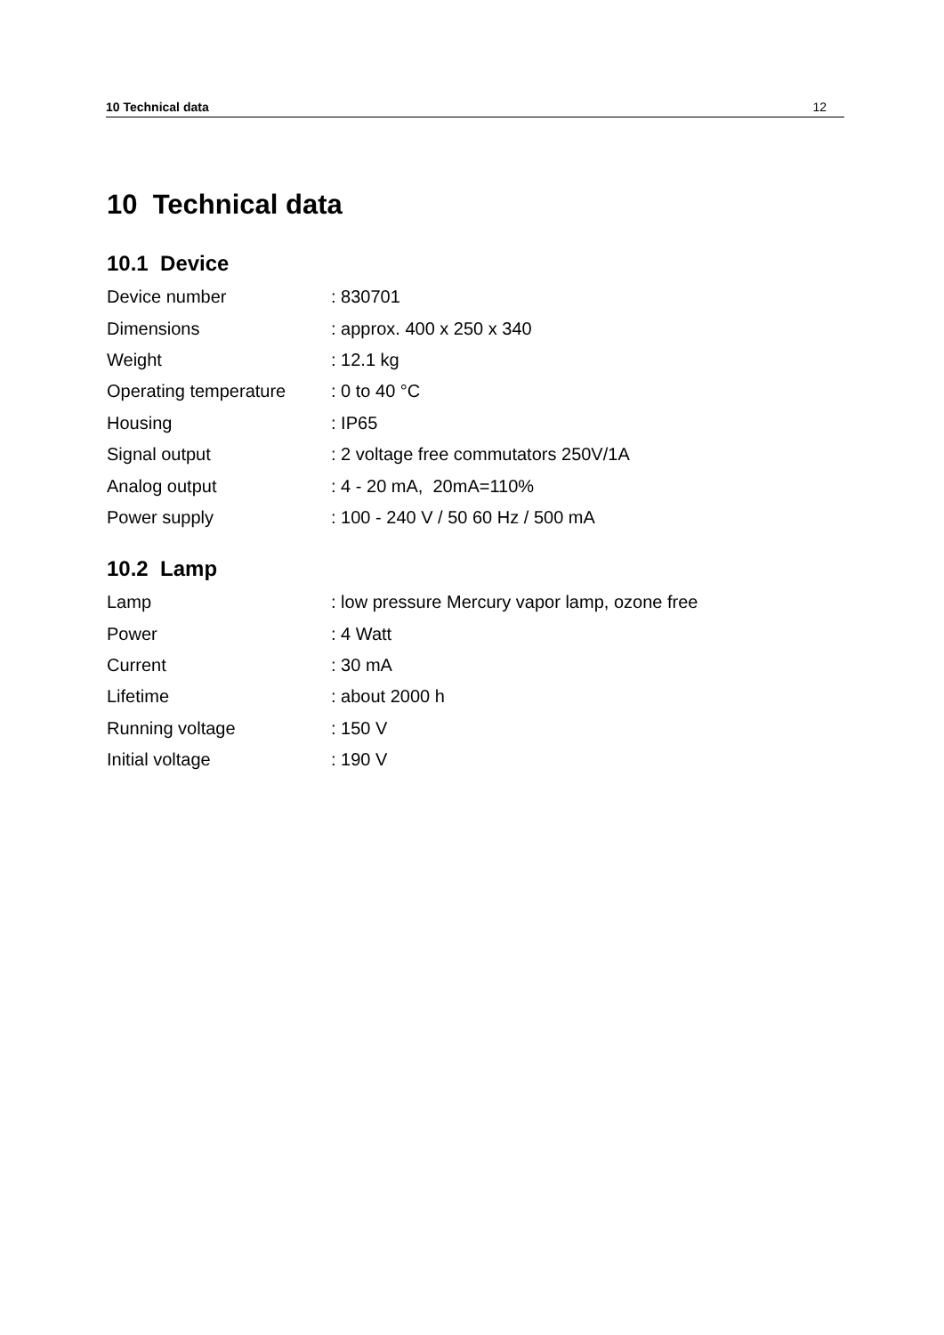10 Technical data 12
10 Technical data
10.1 Device
| Device number | : 830701 |
| Dimensions | : approx. 400 x 250 x 340 |
| Weight | : 12.1 kg |
| Operating temperature | : 0 to 40 °C |
| Housing | : IP65 |
| Signal output | : 2 voltage free commutators 250V/1A |
| Analog output | : 4 - 20 mA, 20mA=110% |
| Power supply | : 100 - 240 V / 50 60 Hz / 500 mA |
10.2 Lamp
| Lamp | : low pressure Mercury vapor lamp, ozone free |
| Power | : 4 Watt |
| Current | : 30 mA |
| Lifetime | : about 2000 h |
| Running voltage | : 150 V |
| Initial voltage | : 190 V |